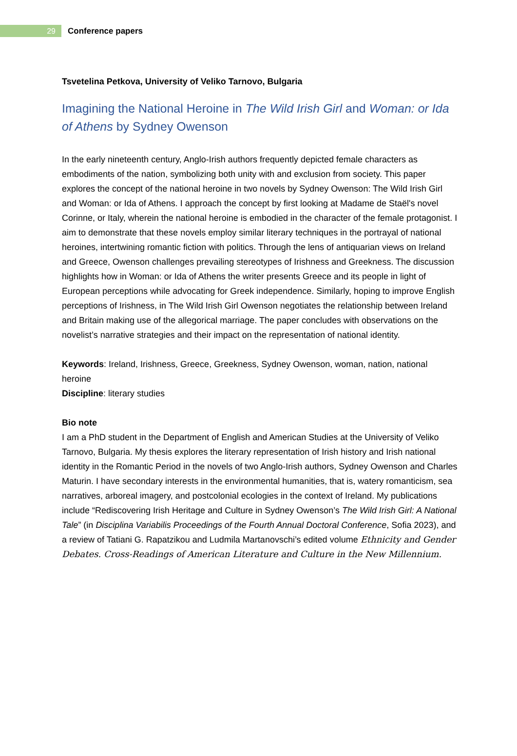29
Conference papers
Tsvetelina Petkova, University of Veliko Tarnovo, Bulgaria
Imagining the National Heroine in The Wild Irish Girl and Woman: or Ida of Athens by Sydney Owenson
In the early nineteenth century, Anglo-Irish authors frequently depicted female characters as embodiments of the nation, symbolizing both unity with and exclusion from society. This paper explores the concept of the national heroine in two novels by Sydney Owenson: The Wild Irish Girl and Woman: or Ida of Athens. I approach the concept by first looking at Madame de Staël's novel Corinne, or Italy, wherein the national heroine is embodied in the character of the female protagonist. I aim to demonstrate that these novels employ similar literary techniques in the portrayal of national heroines, intertwining romantic fiction with politics. Through the lens of antiquarian views on Ireland and Greece, Owenson challenges prevailing stereotypes of Irishness and Greekness. The discussion highlights how in Woman: or Ida of Athens the writer presents Greece and its people in light of European perceptions while advocating for Greek independence. Similarly, hoping to improve English perceptions of Irishness, in The Wild Irish Girl Owenson negotiates the relationship between Ireland and Britain making use of the allegorical marriage. The paper concludes with observations on the novelist’s narrative strategies and their impact on the representation of national identity.
Keywords: Ireland, Irishness, Greece, Greekness, Sydney Owenson, woman, nation, national heroine
Discipline: literary studies
Bio note
I am a PhD student in the Department of English and American Studies at the University of Veliko Tarnovo, Bulgaria. My thesis explores the literary representation of Irish history and Irish national identity in the Romantic Period in the novels of two Anglo-Irish authors, Sydney Owenson and Charles Maturin. I have secondary interests in the environmental humanities, that is, watery romanticism, sea narratives, arboreal imagery, and postcolonial ecologies in the context of Ireland. My publications include “Rediscovering Irish Heritage and Culture in Sydney Owenson’s The Wild Irish Girl: A National Tale” (in Disciplina Variabilis Proceedings of the Fourth Annual Doctoral Conference, Sofia 2023), and a review of Tatiani G. Rapatzikou and Ludmila Martanovschi’s edited volume Ethnicity and Gender Debates. Cross-Readings of American Literature and Culture in the New Millennium.